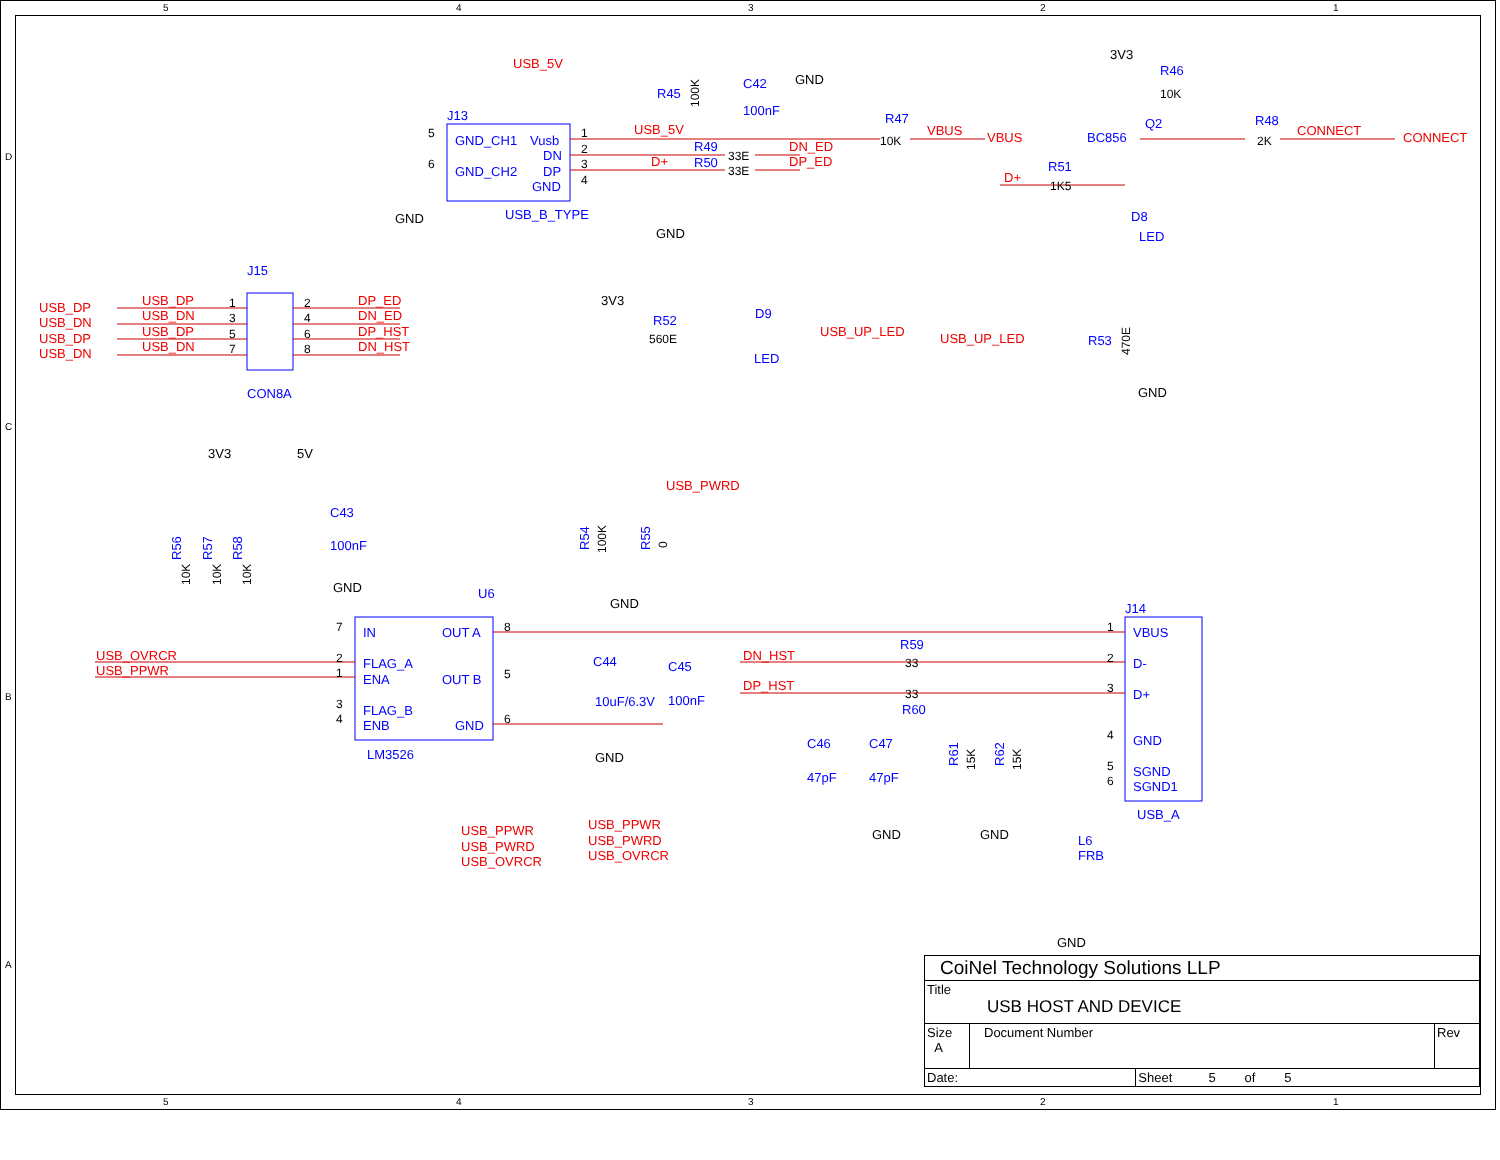5
4
3
2
1
5
4
3
2
1
D
C
B
A
GND_CH1
Vusb
DN
DP
GND
GND_CH2
J13
USB_B_TYPE
J15
CON8A
IN
OUT A
FLAG_A
ENA
OUT B
FLAG_B
ENB
GND
LM3526
U6
VBUS
D-
D+
GND
SGND
SGND1
USB_A
J14
R45
C42
100nF
R47
R46
R48
R51
BC856
Q2
D8
LED
R53
R52
D9
LED
C43
100nF
C44
10uF/6.3V
C45
100nF
R59
R60
C46
47pF
C47
47pF
L6
FRB
R49
R50
GND
GND
GND
GND
GND
GND
GND
GND
GND
GND
3V3
3V3
3V3
5V
USB_5V
USB_5V
DN_ED
DP_ED
D+
VBUS
VBUS
CONNECT
CONNECT
D+
USB_UP_LED
USB_UP_LED
USB_DP
USB_DN
USB_DP
USB_DN
USB_DP
USB_DN
USB_DP
USB_DN
DP_ED
DN_ED
DP_HST
DN_HST
USB_PWRD
USB_OVRCR
USB_PPWR
DN_HST
DP_HST
USB_PPWR
USB_PWRD
USB_OVRCR
USB_PPWR
USB_PWRD
USB_OVRCR
10K
10K
2K
1K5
33E
33E
560E
33
33
5
6
1
2
3
4
7
2
1
3
4
8
5
6
1
2
3
4
5
6
1
3
5
7
2
4
6
8
R56
R57
R58
R54
R55
R61
R62
10K
10K
10K
100K
0
15K
15K
100K
470E
| CoiNel Technology Solutions LLP | | | |
| Title USB HOST AND DEVICE | | | |
| Size A | Document Number | | Rev |
| Date: | | Sheet 5 of 5 | |